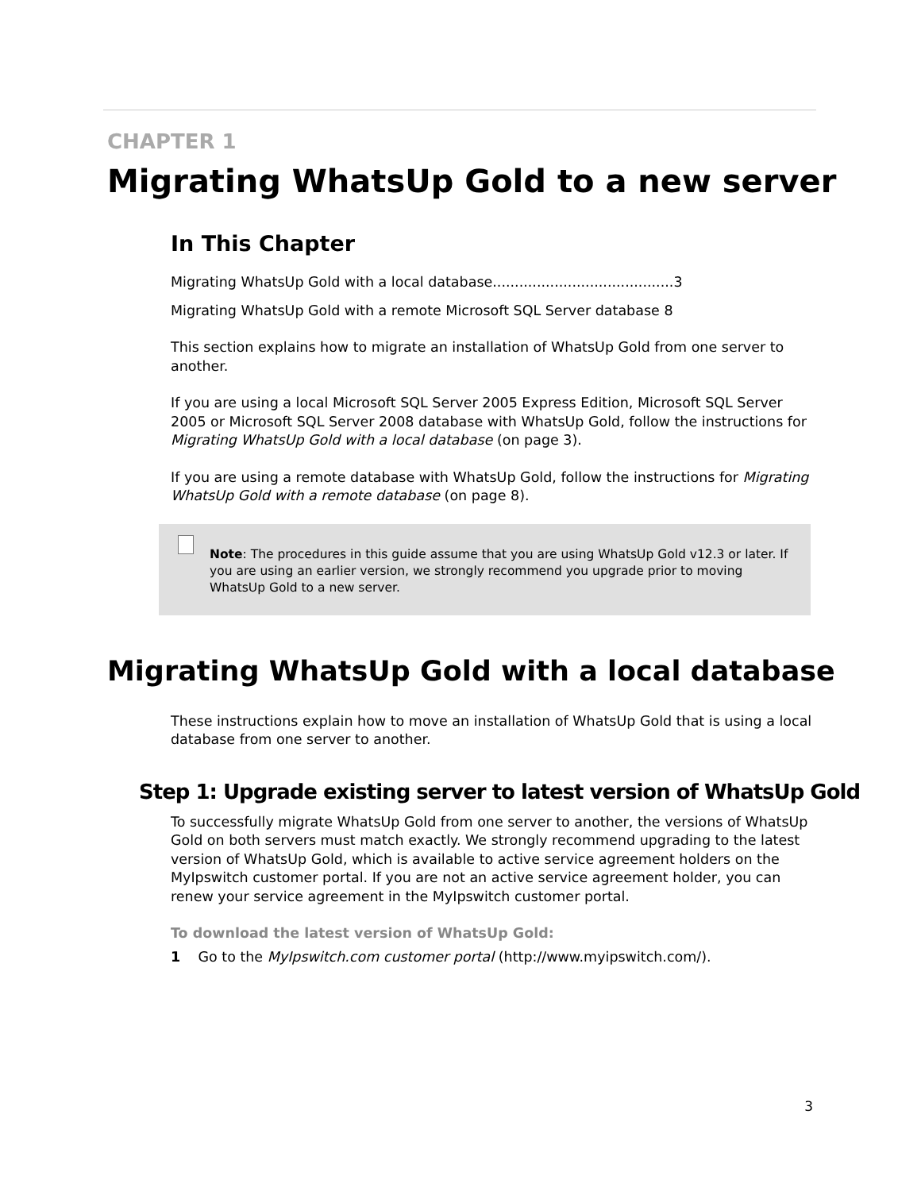CHAPTER 1
Migrating WhatsUp Gold to a new server
In This Chapter
Migrating WhatsUp Gold with a local database.........................................3
Migrating WhatsUp Gold with a remote Microsoft SQL Server database 8
This section explains how to migrate an installation of WhatsUp Gold from one server to another.
If you are using a local Microsoft SQL Server 2005 Express Edition, Microsoft SQL Server 2005 or Microsoft SQL Server 2008 database with WhatsUp Gold, follow the instructions for Migrating WhatsUp Gold with a local database (on page 3).
If you are using a remote database with WhatsUp Gold, follow the instructions for Migrating WhatsUp Gold with a remote database (on page 8).
Note: The procedures in this guide assume that you are using WhatsUp Gold v12.3 or later. If you are using an earlier version, we strongly recommend you upgrade prior to moving WhatsUp Gold to a new server.
Migrating WhatsUp Gold with a local database
These instructions explain how to move an installation of WhatsUp Gold that is using a local database from one server to another.
Step 1: Upgrade existing server to latest version of WhatsUp Gold
To successfully migrate WhatsUp Gold from one server to another, the versions of WhatsUp Gold on both servers must match exactly. We strongly recommend upgrading to the latest version of WhatsUp Gold, which is available to active service agreement holders on the MyIpswitch customer portal. If you are not an active service agreement holder, you can renew your service agreement in the MyIpswitch customer portal.
To download the latest version of WhatsUp Gold:
1 Go to the MyIpswitch.com customer portal (http://www.myipswitch.com/).
3